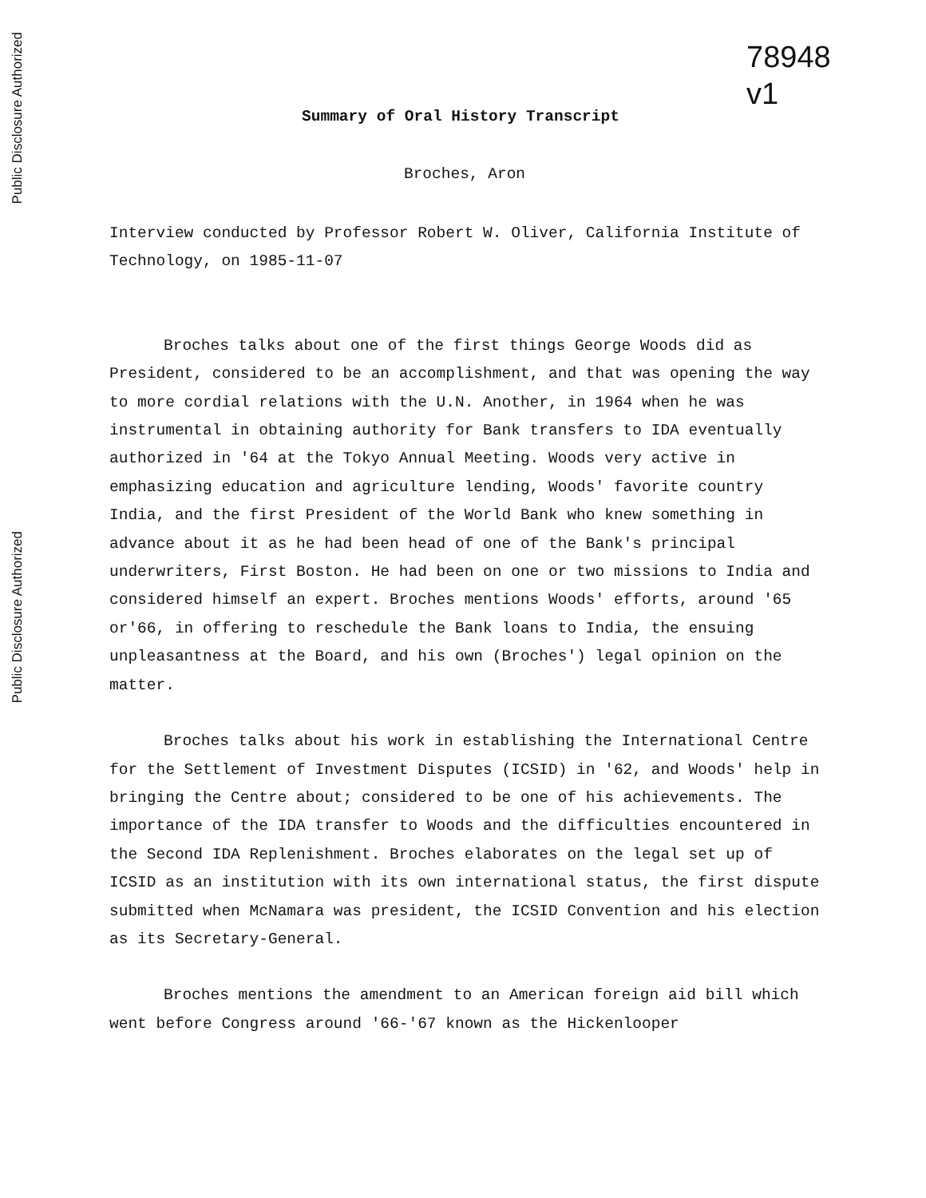Public Disclosure Authorized
Public Disclosure Authorized
78948
v1
Summary of Oral History Transcript
Broches, Aron
Interview conducted by Professor Robert W. Oliver, California Institute of Technology, on 1985-11-07
Broches talks about one of the first things George Woods did as President, considered to be an accomplishment, and that was opening the way to more cordial relations with the U.N. Another, in 1964 when he was instrumental in obtaining authority for Bank transfers to IDA eventually authorized in '64 at the Tokyo Annual Meeting. Woods very active in emphasizing education and agriculture lending, Woods' favorite country India, and the first President of the World Bank who knew something in advance about it as he had been head of one of the Bank's principal underwriters, First Boston. He had been on one or two missions to India and considered himself an expert. Broches mentions Woods' efforts, around '65 or'66, in offering to reschedule the Bank loans to India, the ensuing unpleasantness at the Board, and his own (Broches') legal opinion on the matter.
Broches talks about his work in establishing the International Centre for the Settlement of Investment Disputes (ICSID) in '62, and Woods' help in bringing the Centre about; considered to be one of his achievements. The importance of the IDA transfer to Woods and the difficulties encountered in the Second IDA Replenishment. Broches elaborates on the legal set up of ICSID as an institution with its own international status, the first dispute submitted when McNamara was president, the ICSID Convention and his election as its Secretary-General.
Broches mentions the amendment to an American foreign aid bill which went before Congress around '66-'67 known as the Hickenlooper